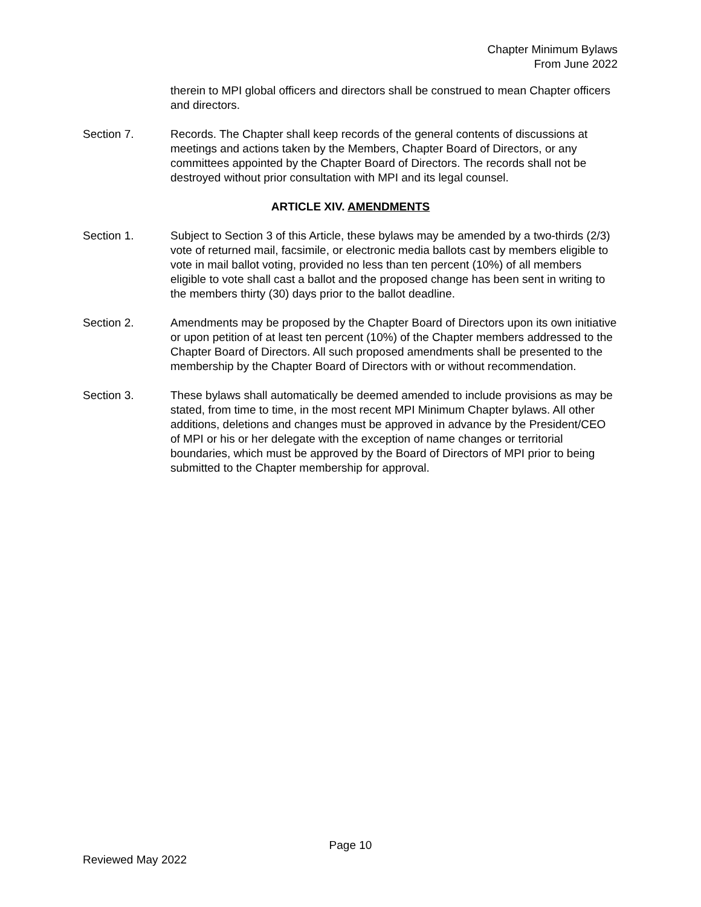Chapter Minimum Bylaws
From June 2022
therein to MPI global officers and directors shall be construed to mean Chapter officers and directors.
Section 7. Records. The Chapter shall keep records of the general contents of discussions at meetings and actions taken by the Members, Chapter Board of Directors, or any committees appointed by the Chapter Board of Directors. The records shall not be destroyed without prior consultation with MPI and its legal counsel.
ARTICLE XIV. AMENDMENTS
Section 1. Subject to Section 3 of this Article, these bylaws may be amended by a two-thirds (2/3) vote of returned mail, facsimile, or electronic media ballots cast by members eligible to vote in mail ballot voting, provided no less than ten percent (10%) of all members eligible to vote shall cast a ballot and the proposed change has been sent in writing to the members thirty (30) days prior to the ballot deadline.
Section 2. Amendments may be proposed by the Chapter Board of Directors upon its own initiative or upon petition of at least ten percent (10%) of the Chapter members addressed to the Chapter Board of Directors. All such proposed amendments shall be presented to the membership by the Chapter Board of Directors with or without recommendation.
Section 3. These bylaws shall automatically be deemed amended to include provisions as may be stated, from time to time, in the most recent MPI Minimum Chapter bylaws. All other additions, deletions and changes must be approved in advance by the President/CEO of MPI or his or her delegate with the exception of name changes or territorial boundaries, which must be approved by the Board of Directors of MPI prior to being submitted to the Chapter membership for approval.
Page 10
Reviewed May 2022